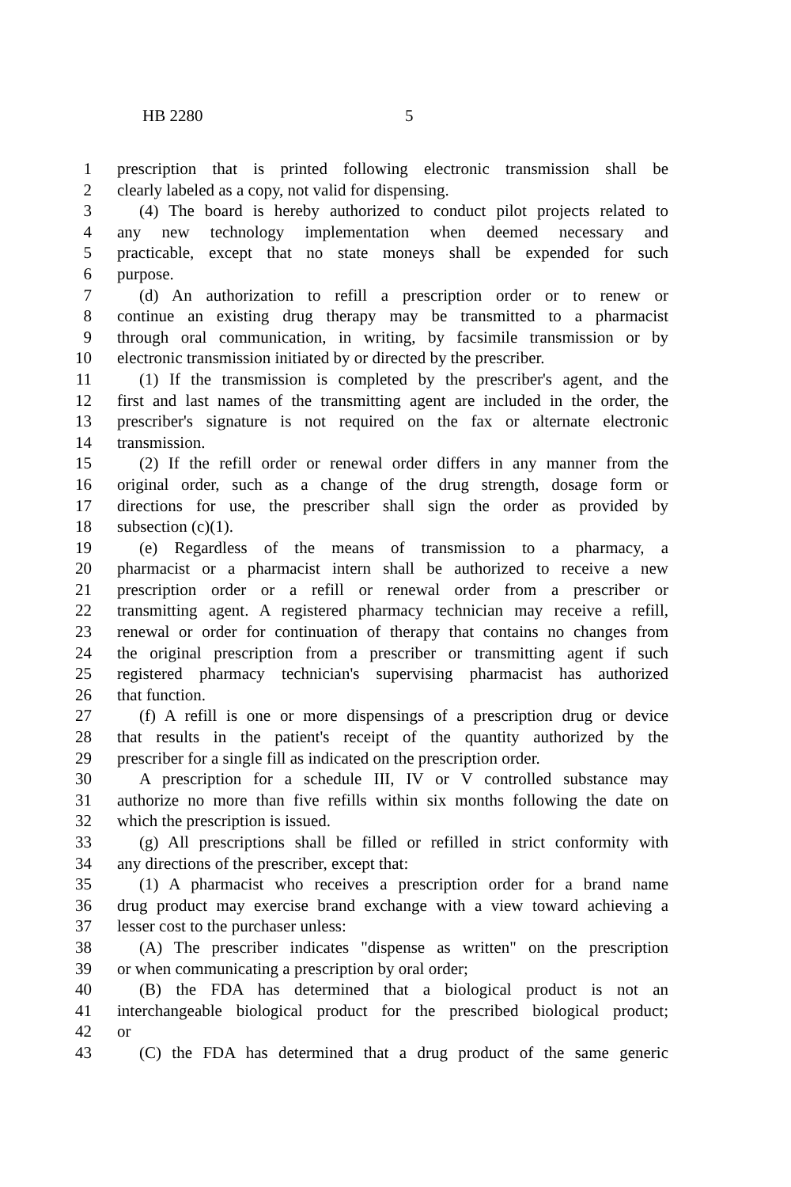HB 2280 5
1 prescription that is printed following electronic transmission shall be
2 clearly labeled as a copy, not valid for dispensing.
3 (4) The board is hereby authorized to conduct pilot projects related to
4 any new technology implementation when deemed necessary and
5 practicable, except that no state moneys shall be expended for such
6 purpose.
7 (d) An authorization to refill a prescription order or to renew or
8 continue an existing drug therapy may be transmitted to a pharmacist
9 through oral communication, in writing, by facsimile transmission or by
10 electronic transmission initiated by or directed by the prescriber.
11 (1) If the transmission is completed by the prescriber's agent, and the
12 first and last names of the transmitting agent are included in the order, the
13 prescriber's signature is not required on the fax or alternate electronic
14 transmission.
15 (2) If the refill order or renewal order differs in any manner from the
16 original order, such as a change of the drug strength, dosage form or
17 directions for use, the prescriber shall sign the order as provided by
18 subsection (c)(1).
19 (e) Regardless of the means of transmission to a pharmacy, a
20 pharmacist or a pharmacist intern shall be authorized to receive a new
21 prescription order or a refill or renewal order from a prescriber or
22 transmitting agent. A registered pharmacy technician may receive a refill,
23 renewal or order for continuation of therapy that contains no changes from
24 the original prescription from a prescriber or transmitting agent if such
25 registered pharmacy technician's supervising pharmacist has authorized
26 that function.
27 (f) A refill is one or more dispensings of a prescription drug or device
28 that results in the patient's receipt of the quantity authorized by the
29 prescriber for a single fill as indicated on the prescription order.
30 A prescription for a schedule III, IV or V controlled substance may
31 authorize no more than five refills within six months following the date on
32 which the prescription is issued.
33 (g) All prescriptions shall be filled or refilled in strict conformity with
34 any directions of the prescriber, except that:
35 (1) A pharmacist who receives a prescription order for a brand name
36 drug product may exercise brand exchange with a view toward achieving a
37 lesser cost to the purchaser unless:
38 (A) The prescriber indicates "dispense as written" on the prescription
39 or when communicating a prescription by oral order;
40 (B) the FDA has determined that a biological product is not an
41 interchangeable biological product for the prescribed biological product;
42 or
43 (C) the FDA has determined that a drug product of the same generic